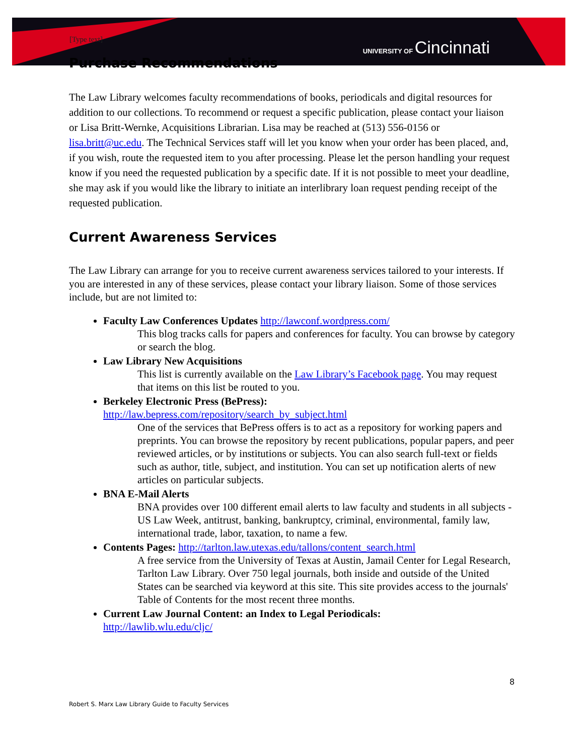UNIVERSITY OF Cincinnati
[Type text]
Purchase Recommendations
The Law Library welcomes faculty recommendations of books, periodicals and digital resources for addition to our collections. To recommend or request a specific publication, please contact your liaison or Lisa Britt-Wernke, Acquisitions Librarian. Lisa may be reached at (513) 556-0156 or lisa.britt@uc.edu. The Technical Services staff will let you know when your order has been placed, and, if you wish, route the requested item to you after processing. Please let the person handling your request know if you need the requested publication by a specific date. If it is not possible to meet your deadline, she may ask if you would like the library to initiate an interlibrary loan request pending receipt of the requested publication.
Current Awareness Services
The Law Library can arrange for you to receive current awareness services tailored to your interests. If you are interested in any of these services, please contact your library liaison. Some of those services include, but are not limited to:
Faculty Law Conferences Updates http://lawconf.wordpress.com/
This blog tracks calls for papers and conferences for faculty. You can browse by category or search the blog.
Law Library New Acquisitions
This list is currently available on the Law Library’s Facebook page. You may request that items on this list be routed to you.
Berkeley Electronic Press (BePress):
http://law.bepress.com/repository/search_by_subject.html
One of the services that BePress offers is to act as a repository for working papers and preprints. You can browse the repository by recent publications, popular papers, and peer reviewed articles, or by institutions or subjects. You can also search full-text or fields such as author, title, subject, and institution. You can set up notification alerts of new articles on particular subjects.
BNA E-Mail Alerts
BNA provides over 100 different email alerts to law faculty and students in all subjects - US Law Week, antitrust, banking, bankruptcy, criminal, environmental, family law, international trade, labor, taxation, to name a few.
Contents Pages: http://tarlton.law.utexas.edu/tallons/content_search.html
A free service from the University of Texas at Austin, Jamail Center for Legal Research, Tarlton Law Library. Over 750 legal journals, both inside and outside of the United States can be searched via keyword at this site. This site provides access to the journals' Table of Contents for the most recent three months.
Current Law Journal Content: an Index to Legal Periodicals:
http://lawlib.wlu.edu/cljc/
8
Robert S. Marx Law Library Guide to Faculty Services